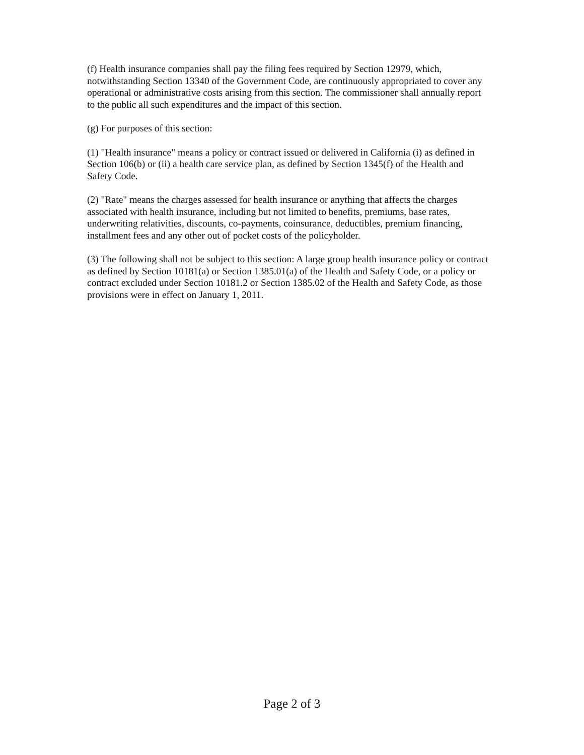(f) Health insurance companies shall pay the filing fees required by Section 12979, which, notwithstanding Section 13340 of the Government Code, are continuously appropriated to cover any operational or administrative costs arising from this section. The commissioner shall annually report to the public all such expenditures and the impact of this section.
(g) For purposes of this section:
(1) "Health insurance" means a policy or contract issued or delivered in California (i) as defined in Section 106(b) or (ii) a health care service plan, as defined by Section 1345(f) of the Health and Safety Code.
(2) "Rate" means the charges assessed for health insurance or anything that affects the charges associated with health insurance, including but not limited to benefits, premiums, base rates, underwriting relativities, discounts, co-payments, coinsurance, deductibles, premium financing, installment fees and any other out of pocket costs of the policyholder.
(3) The following shall not be subject to this section: A large group health insurance policy or contract as defined by Section 10181(a) or Section 1385.01(a) of the Health and Safety Code, or a policy or contract excluded under Section 10181.2 or Section 1385.02 of the Health and Safety Code, as those provisions were in effect on January 1, 2011.
Page 2 of 3